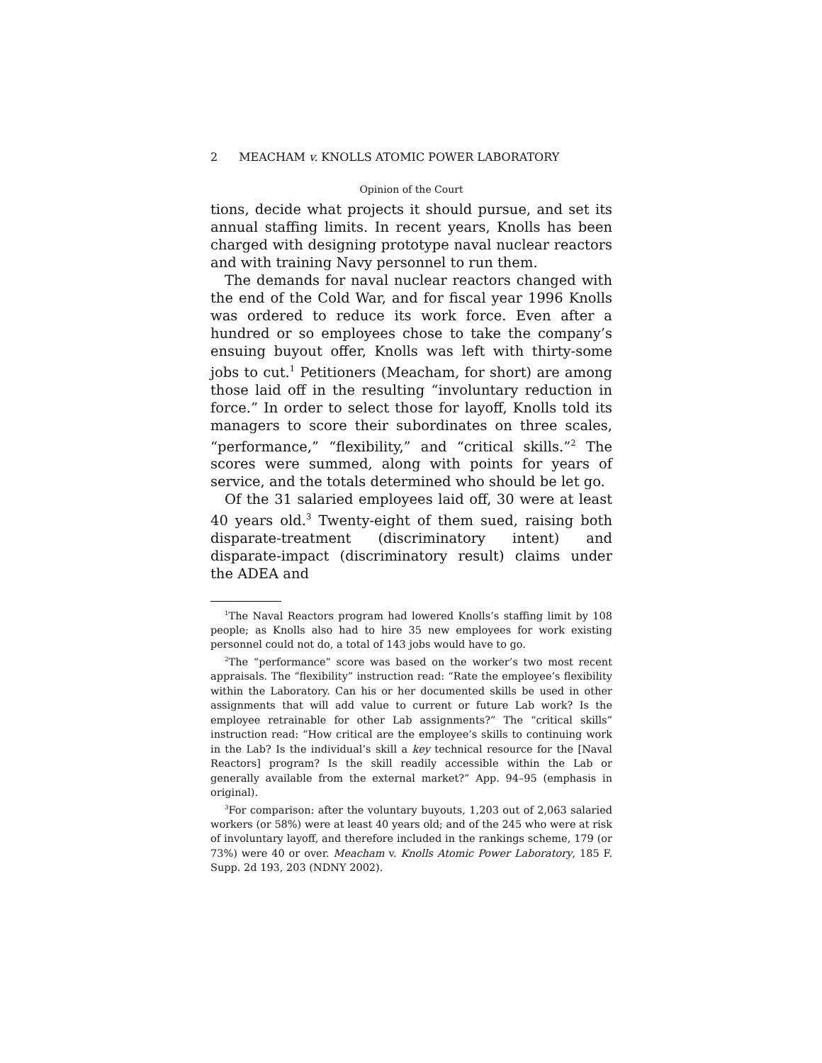2 MEACHAM v. KNOLLS ATOMIC POWER LABORATORY
Opinion of the Court
tions, decide what projects it should pursue, and set its annual staffing limits. In recent years, Knolls has been charged with designing prototype naval nuclear reactors and with training Navy personnel to run them.
The demands for naval nuclear reactors changed with the end of the Cold War, and for fiscal year 1996 Knolls was ordered to reduce its work force. Even after a hundred or so employees chose to take the company’s ensuing buyout offer, Knolls was left with thirty-some jobs to cut.<sup>1</sup> Petitioners (Meacham, for short) are among those laid off in the resulting “involuntary reduction in force.” In order to select those for layoff, Knolls told its managers to score their subordinates on three scales, “performance,” “flexibility,” and “critical skills.”<sup>2</sup> The scores were summed, along with points for years of service, and the totals determined who should be let go.
Of the 31 salaried employees laid off, 30 were at least 40 years old.<sup>3</sup> Twenty-eight of them sued, raising both disparate-treatment (discriminatory intent) and disparate-impact (discriminatory result) claims under the ADEA and
<sup>1</sup> The Naval Reactors program had lowered Knolls’s staffing limit by 108 people; as Knolls also had to hire 35 new employees for work existing personnel could not do, a total of 143 jobs would have to go.
<sup>2</sup> The “performance” score was based on the worker’s two most recent appraisals. The “flexibility” instruction read: “Rate the employee’s flexibility within the Laboratory. Can his or her documented skills be used in other assignments that will add value to current or future Lab work? Is the employee retrainable for other Lab assignments?” The “critical skills” instruction read: “How critical are the employee’s skills to continuing work in the Lab? Is the individual’s skill a key technical resource for the [Naval Reactors] program? Is the skill readily accessible within the Lab or generally available from the external market?” App. 94–95 (emphasis in original).
<sup>3</sup> For comparison: after the voluntary buyouts, 1,203 out of 2,063 salaried workers (or 58%) were at least 40 years old; and of the 245 who were at risk of involuntary layoff, and therefore included in the rankings scheme, 179 (or 73%) were 40 or over. Meacham v. Knolls Atomic Power Laboratory, 185 F. Supp. 2d 193, 203 (NDNY 2002).